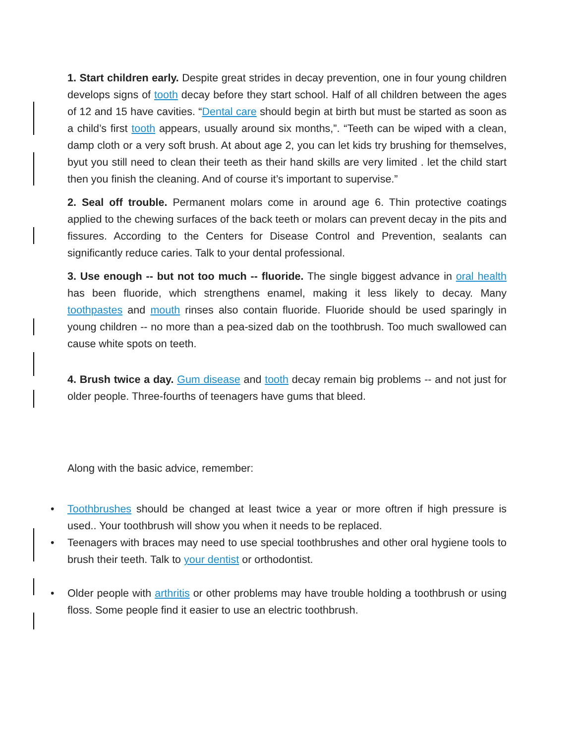1. Start children early. Despite great strides in decay prevention, one in four young children develops signs of tooth decay before they start school. Half of all children between the ages of 12 and 15 have cavities. “Dental care should begin at birth but must be started as soon as a child’s first tooth appears, usually around six months,”. “Teeth can be wiped with a clean, damp cloth or a very soft brush. At about age 2, you can let kids try brushing for themselves, byut you still need to clean their teeth as their hand skills are very limited . let the child start then you finish the cleaning. And of course it’s important to supervise.”
2. Seal off trouble. Permanent molars come in around age 6. Thin protective coatings applied to the chewing surfaces of the back teeth or molars can prevent decay in the pits and fissures. According to the Centers for Disease Control and Prevention, sealants can significantly reduce caries. Talk to your dental professional.
3. Use enough -- but not too much -- fluoride. The single biggest advance in oral health has been fluoride, which strengthens enamel, making it less likely to decay. Many toothpastes and mouth rinses also contain fluoride. Fluoride should be used sparingly in young children -- no more than a pea-sized dab on the toothbrush. Too much swallowed can cause white spots on teeth.
4. Brush twice a day. Gum disease and tooth decay remain big problems -- and not just for older people. Three-fourths of teenagers have gums that bleed.
Along with the basic advice, remember:
• Toothbrushes should be changed at least twice a year or more oftren if high pressure is used.. Your toothbrush will show you when it needs to be replaced.
• Teenagers with braces may need to use special toothbrushes and other oral hygiene tools to brush their teeth. Talk to your dentist or orthodontist.
• Older people with arthritis or other problems may have trouble holding a toothbrush or using floss. Some people find it easier to use an electric toothbrush.